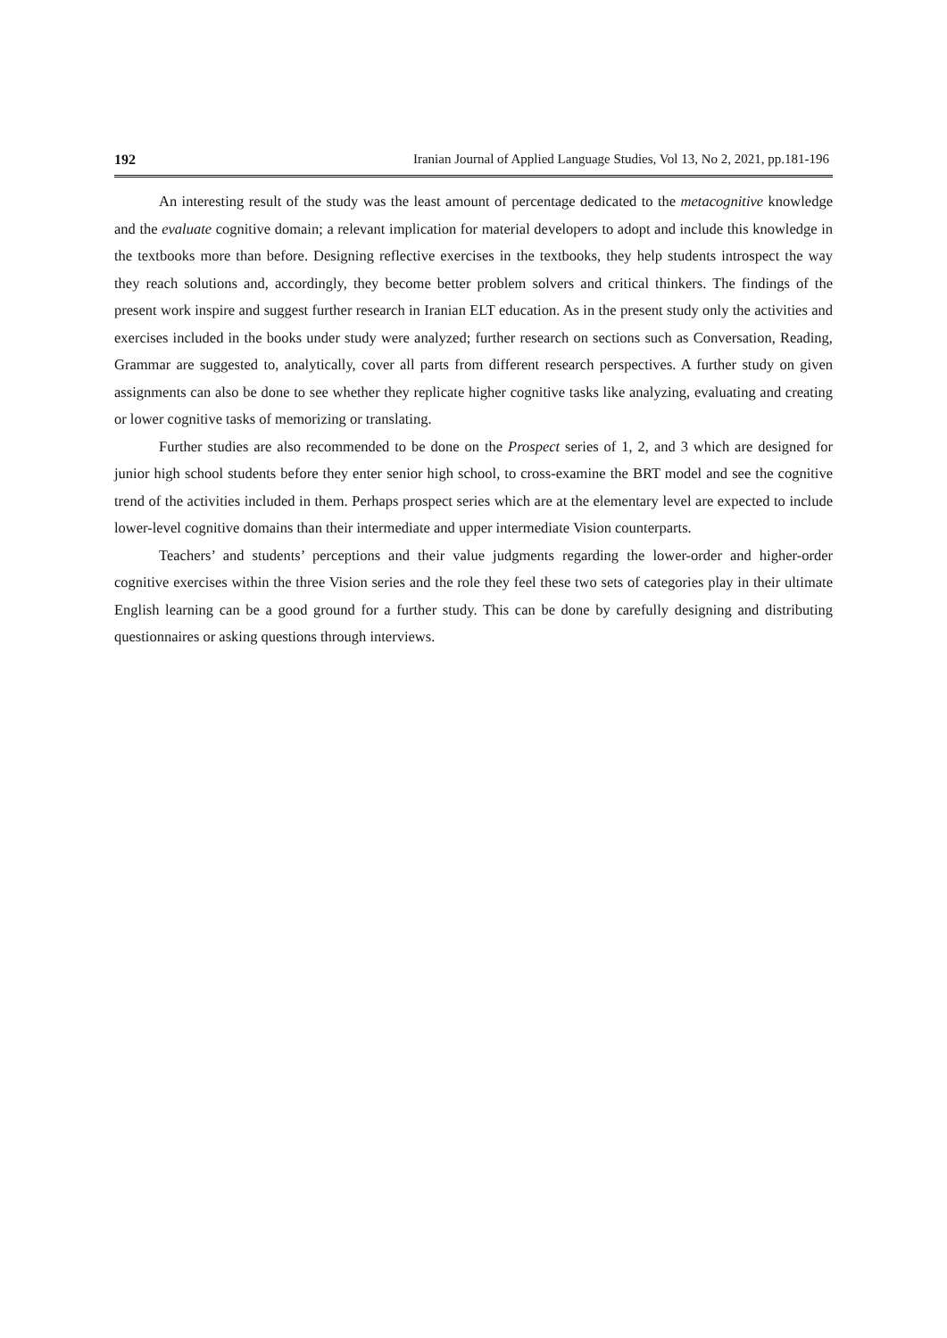192 Iranian Journal of Applied Language Studies, Vol 13, No 2, 2021, pp.181-196
An interesting result of the study was the least amount of percentage dedicated to the metacognitive knowledge and the evaluate cognitive domain; a relevant implication for material developers to adopt and include this knowledge in the textbooks more than before. Designing reflective exercises in the textbooks, they help students introspect the way they reach solutions and, accordingly, they become better problem solvers and critical thinkers. The findings of the present work inspire and suggest further research in Iranian ELT education. As in the present study only the activities and exercises included in the books under study were analyzed; further research on sections such as Conversation, Reading, Grammar are suggested to, analytically, cover all parts from different research perspectives. A further study on given assignments can also be done to see whether they replicate higher cognitive tasks like analyzing, evaluating and creating or lower cognitive tasks of memorizing or translating.
Further studies are also recommended to be done on the Prospect series of 1, 2, and 3 which are designed for junior high school students before they enter senior high school, to cross-examine the BRT model and see the cognitive trend of the activities included in them. Perhaps prospect series which are at the elementary level are expected to include lower-level cognitive domains than their intermediate and upper intermediate Vision counterparts.
Teachers’ and students’ perceptions and their value judgments regarding the lower-order and higher-order cognitive exercises within the three Vision series and the role they feel these two sets of categories play in their ultimate English learning can be a good ground for a further study. This can be done by carefully designing and distributing questionnaires or asking questions through interviews.